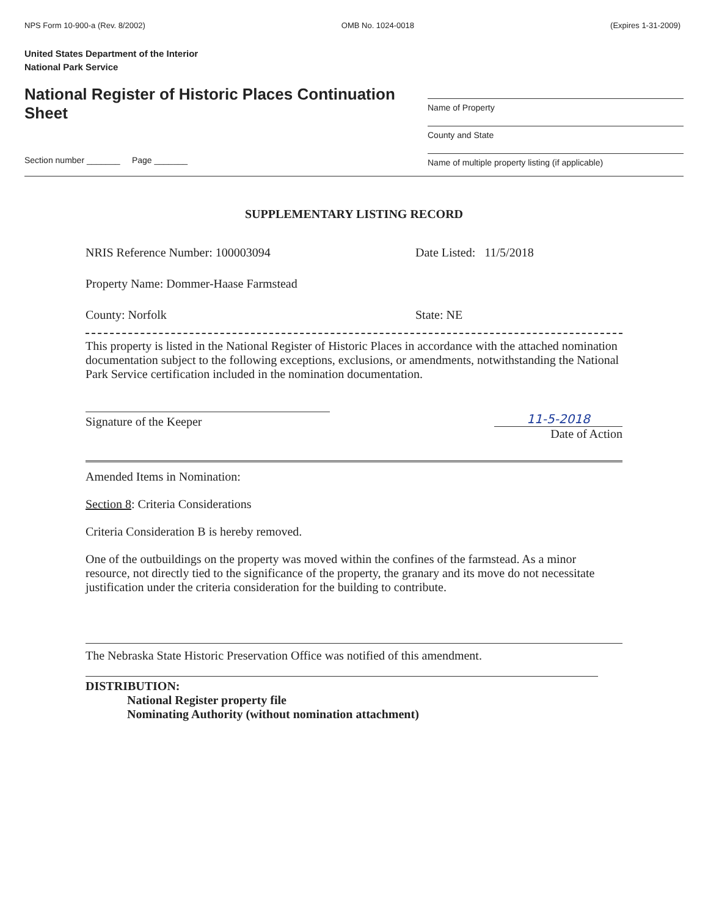NPS Form 10-900-a (Rev. 8/2002) OMB No. 1024-0018 (Expires 1-31-2009)
United States Department of the Interior
National Park Service
National Register of Historic Places Continuation Sheet
Name of Property
County and State
Name of multiple property listing (if applicable)
Section number _______ Page _______
SUPPLEMENTARY LISTING RECORD
NRIS Reference Number: 100003094 Date Listed: 11/5/2018
Property Name: Dommer-Haase Farmstead
County: Norfolk State: NE
This property is listed in the National Register of Historic Places in accordance with the attached nomination documentation subject to the following exceptions, exclusions, or amendments, notwithstanding the National Park Service certification included in the nomination documentation.
Signature of the Keeper
11-5-2018
Date of Action
Amended Items in Nomination:
Section 8: Criteria Considerations
Criteria Consideration B is hereby removed.
One of the outbuildings on the property was moved within the confines of the farmstead. As a minor resource, not directly tied to the significance of the property, the granary and its move do not necessitate justification under the criteria consideration for the building to contribute.
The Nebraska State Historic Preservation Office was notified of this amendment.
DISTRIBUTION:
National Register property file
Nominating Authority (without nomination attachment)